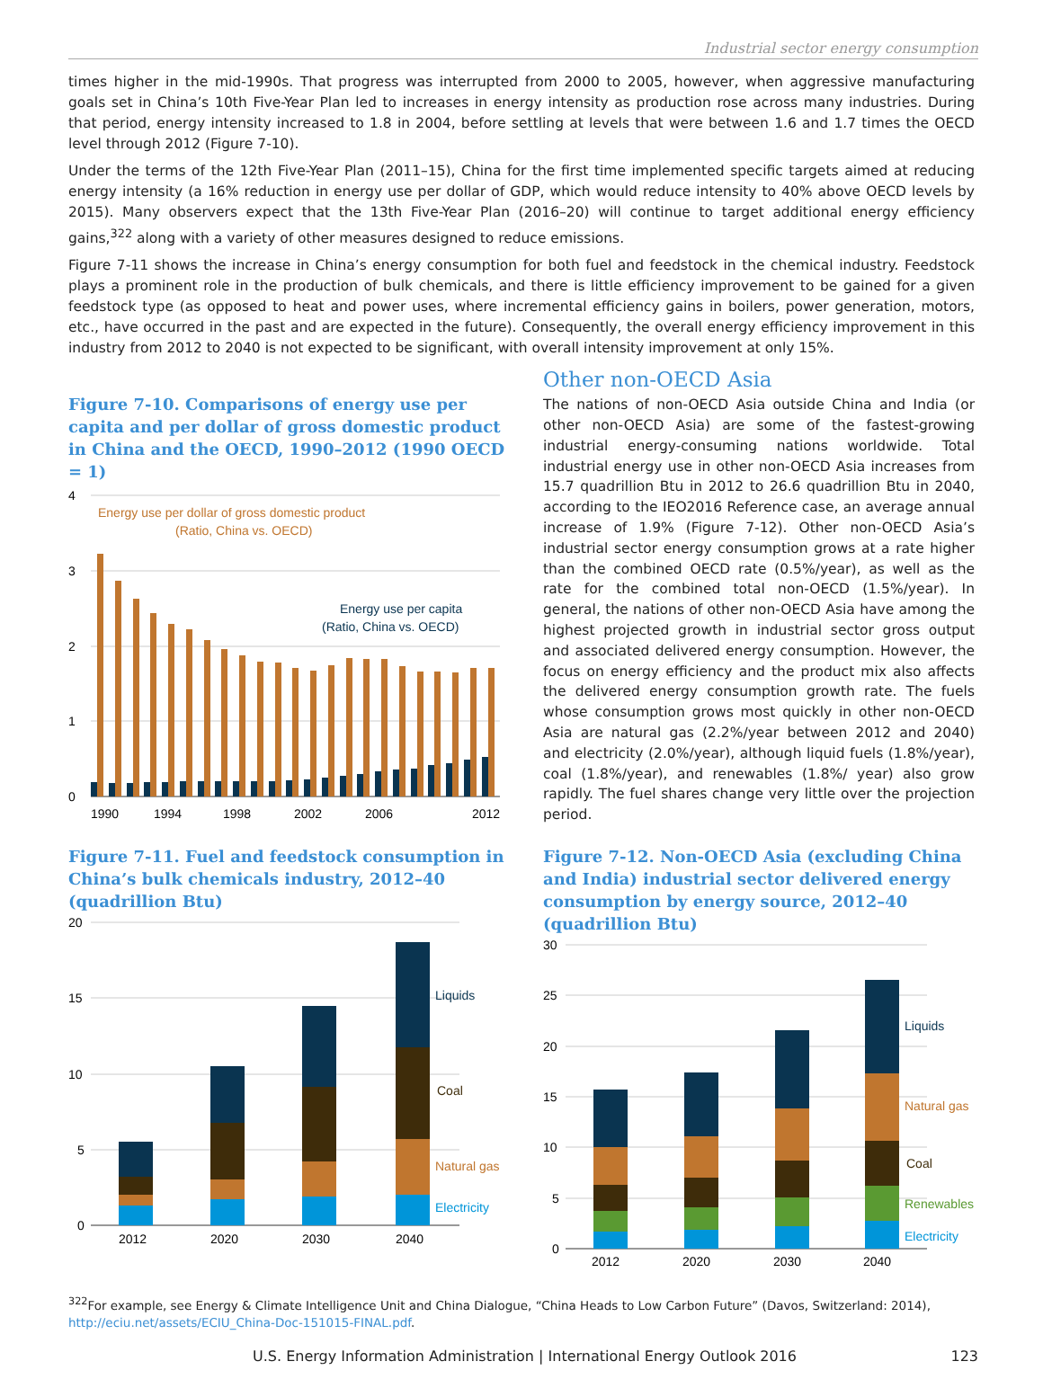Industrial sector energy consumption
times higher in the mid-1990s. That progress was interrupted from 2000 to 2005, however, when aggressive manufacturing goals set in China’s 10th Five-Year Plan led to increases in energy intensity as production rose across many industries. During that period, energy intensity increased to 1.8 in 2004, before settling at levels that were between 1.6 and 1.7 times the OECD level through 2012 (Figure 7-10).
Under the terms of the 12th Five-Year Plan (2011–15), China for the first time implemented specific targets aimed at reducing energy intensity (a 16% reduction in energy use per dollar of GDP, which would reduce intensity to 40% above OECD levels by 2015). Many observers expect that the 13th Five-Year Plan (2016–20) will continue to target additional energy efficiency gains,<sup>322</sup> along with a variety of other measures designed to reduce emissions.
Figure 7-11 shows the increase in China’s energy consumption for both fuel and feedstock in the chemical industry. Feedstock plays a prominent role in the production of bulk chemicals, and there is little efficiency improvement to be gained for a given feedstock type (as opposed to heat and power uses, where incremental efficiency gains in boilers, power generation, motors, etc., have occurred in the past and are expected in the future). Consequently, the overall energy efficiency improvement in this industry from 2012 to 2040 is not expected to be significant, with overall intensity improvement at only 15%.
Figure 7-10. Comparisons of energy use per capita and per dollar of gross domestic product in China and the OECD, 1990–2012 (1990 OECD = 1)
4
3
2
1
0
Energy use per dollar of gross domestic product
(Ratio, China vs. OECD)
Energy use per capita
(Ratio, China vs. OECD)
1990
1994
1998
2002
2006
2012
Other non-OECD Asia
The nations of non-OECD Asia outside China and India (or other non-OECD Asia) are some of the fastest-growing industrial energy-consuming nations worldwide. Total industrial energy use in other non-OECD Asia increases from 15.7 quadrillion Btu in 2012 to 26.6 quadrillion Btu in 2040, according to the IEO2016 Reference case, an average annual increase of 1.9% (Figure 7-12). Other non-OECD Asia’s industrial sector energy consumption grows at a rate higher than the combined OECD rate (0.5%/year), as well as the rate for the combined total non-OECD (1.5%/year). In general, the nations of other non-OECD Asia have among the highest projected growth in industrial sector gross output and associated delivered energy consumption. However, the focus on energy efficiency and the product mix also affects the delivered energy consumption growth rate. The fuels whose consumption grows most quickly in other non-OECD Asia are natural gas (2.2%/year between 2012 and 2040) and electricity (2.0%/year), although liquid fuels (1.8%/year), coal (1.8%/year), and renewables (1.8%/ year) also grow rapidly. The fuel shares change very little over the projection period.
Figure 7-11. Fuel and feedstock consumption in China’s bulk chemicals industry, 2012–40 (quadrillion Btu)
20
15
10
5
0
Liquids
Coal
Natural gas
Electricity
2012
2020
2030
2040
Figure 7-12. Non-OECD Asia (excluding China and India) industrial sector delivered energy consumption by energy source, 2012–40 (quadrillion Btu)
30
25
20
15
10
5
0
Liquids
Natural gas
Coal
Renewables
Electricity
2012
2020
2030
2040
<sup>322</sup> For example, see Energy & Climate Intelligence Unit and China Dialogue, “China Heads to Low Carbon Future” (Davos, Switzerland: 2014), http://eciu.net/assets/ECIU_China-Doc-151015-FINAL.pdf.
U.S. Energy Information Administration | International Energy Outlook 2016 123